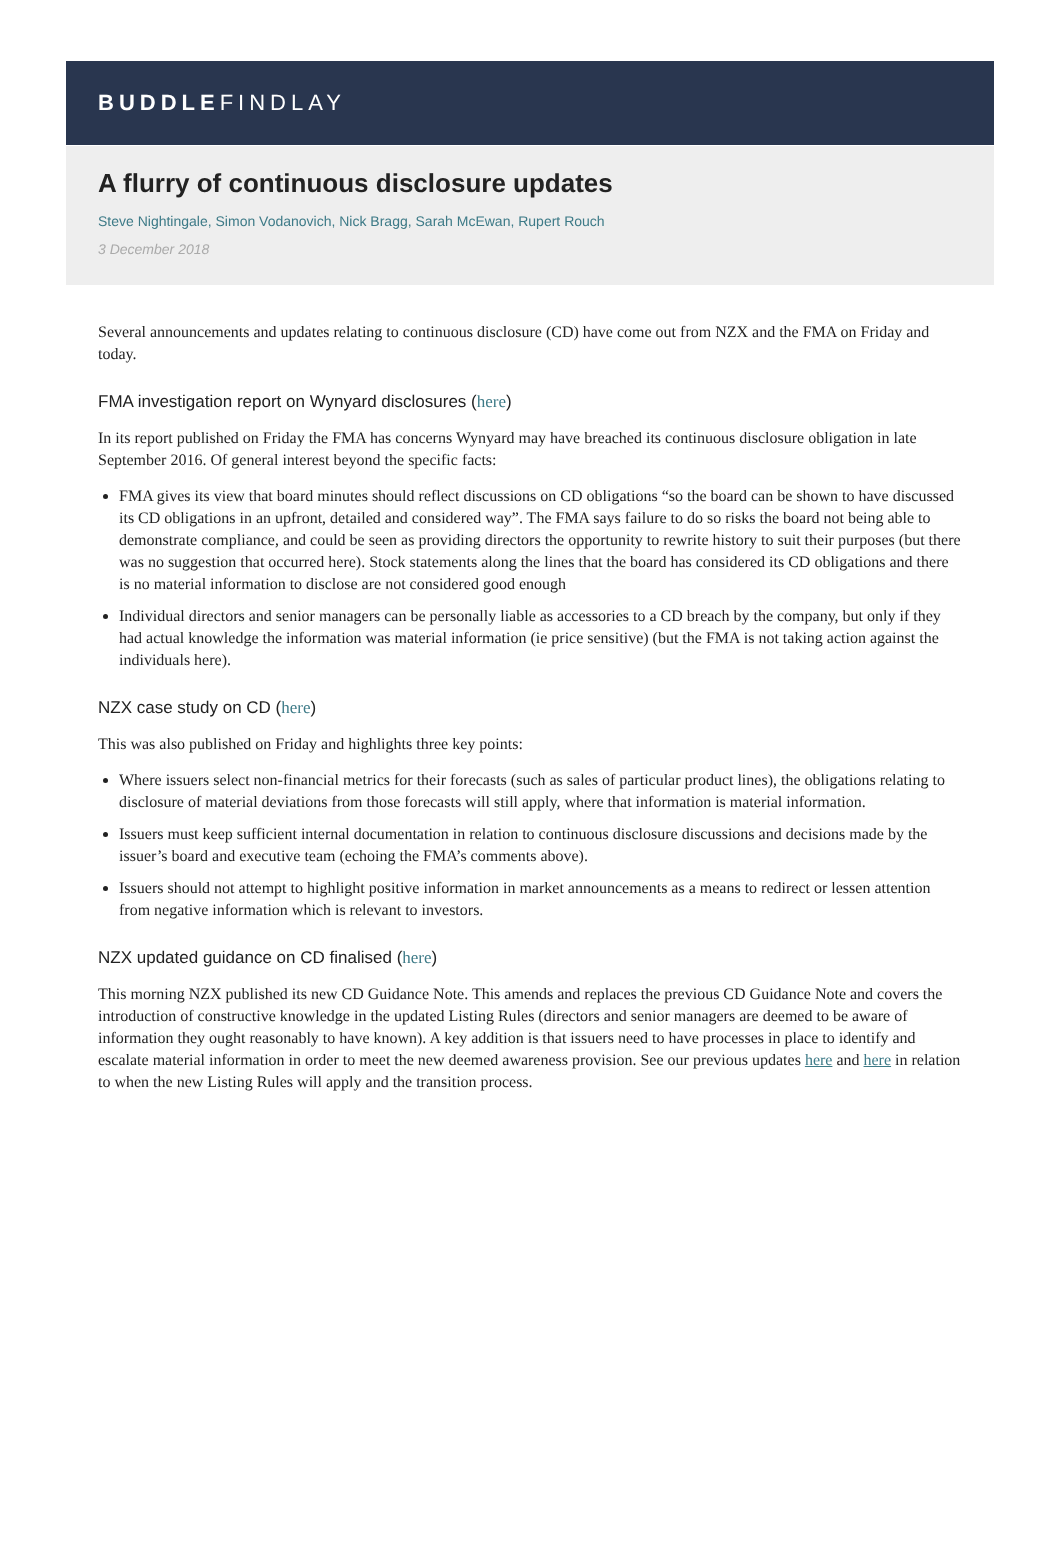BUDDLEFINDLAY
A flurry of continuous disclosure updates
Steve Nightingale, Simon Vodanovich, Nick Bragg, Sarah McEwan, Rupert Rouch
3 December 2018
Several announcements and updates relating to continuous disclosure (CD) have come out from NZX and the FMA on Friday and today.
FMA investigation report on Wynyard disclosures (here)
In its report published on Friday the FMA has concerns Wynyard may have breached its continuous disclosure obligation in late September 2016. Of general interest beyond the specific facts:
FMA gives its view that board minutes should reflect discussions on CD obligations “so the board can be shown to have discussed its CD obligations in an upfront, detailed and considered way”. The FMA says failure to do so risks the board not being able to demonstrate compliance, and could be seen as providing directors the opportunity to rewrite history to suit their purposes (but there was no suggestion that occurred here). Stock statements along the lines that the board has considered its CD obligations and there is no material information to disclose are not considered good enough
Individual directors and senior managers can be personally liable as accessories to a CD breach by the company, but only if they had actual knowledge the information was material information (ie price sensitive) (but the FMA is not taking action against the individuals here).
NZX case study on CD (here)
This was also published on Friday and highlights three key points:
Where issuers select non-financial metrics for their forecasts (such as sales of particular product lines), the obligations relating to disclosure of material deviations from those forecasts will still apply, where that information is material information.
Issuers must keep sufficient internal documentation in relation to continuous disclosure discussions and decisions made by the issuer’s board and executive team (echoing the FMA’s comments above).
Issuers should not attempt to highlight positive information in market announcements as a means to redirect or lessen attention from negative information which is relevant to investors.
NZX updated guidance on CD finalised (here)
This morning NZX published its new CD Guidance Note. This amends and replaces the previous CD Guidance Note and covers the introduction of constructive knowledge in the updated Listing Rules (directors and senior managers are deemed to be aware of information they ought reasonably to have known). A key addition is that issuers need to have processes in place to identify and escalate material information in order to meet the new deemed awareness provision. See our previous updates here and here in relation to when the new Listing Rules will apply and the transition process.